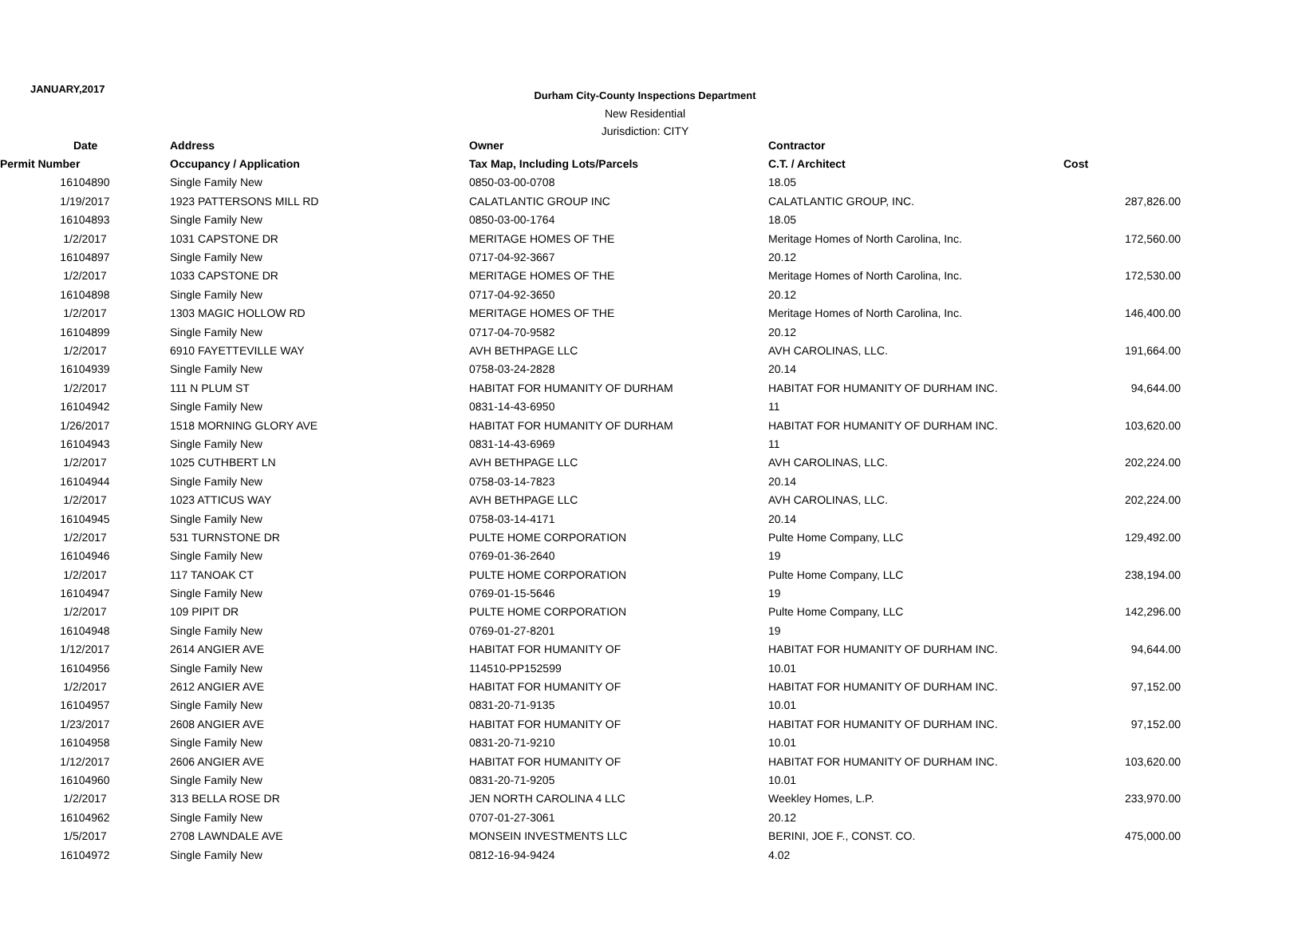JANUARY,2017
Durham City-County Inspections Department
New Residential
Jurisdiction: CITY
| Date | Address | Owner | Contractor | |
| --- | --- | --- | --- | --- |
| Permit Number | Occupancy / Application | Tax Map, Including Lots/Parcels | C.T. / Architect | Cost |
| 16104890 | Single Family New | 0850-03-00-0708 | 18.05 | |
| 1/19/2017 | 1923 PATTERSONS MILL RD | CALATLANTIC GROUP INC | CALATLANTIC GROUP, INC. | 287,826.00 |
| 16104893 | Single Family New | 0850-03-00-1764 | 18.05 | |
| 1/2/2017 | 1031 CAPSTONE DR | MERITAGE HOMES OF THE | Meritage Homes of North Carolina, Inc. | 172,560.00 |
| 16104897 | Single Family New | 0717-04-92-3667 | 20.12 | |
| 1/2/2017 | 1033 CAPSTONE DR | MERITAGE HOMES OF THE | Meritage Homes of North Carolina, Inc. | 172,530.00 |
| 16104898 | Single Family New | 0717-04-92-3650 | 20.12 | |
| 1/2/2017 | 1303 MAGIC HOLLOW RD | MERITAGE HOMES OF THE | Meritage Homes of North Carolina, Inc. | 146,400.00 |
| 16104899 | Single Family New | 0717-04-70-9582 | 20.12 | |
| 1/2/2017 | 6910 FAYETTEVILLE WAY | AVH BETHPAGE LLC | AVH CAROLINAS, LLC. | 191,664.00 |
| 16104939 | Single Family New | 0758-03-24-2828 | 20.14 | |
| 1/2/2017 | 111 N PLUM ST | HABITAT FOR HUMANITY OF DURHAM | HABITAT FOR HUMANITY OF DURHAM INC. | 94,644.00 |
| 16104942 | Single Family New | 0831-14-43-6950 | 11 | |
| 1/26/2017 | 1518 MORNING GLORY AVE | HABITAT FOR HUMANITY OF DURHAM | HABITAT FOR HUMANITY OF DURHAM INC. | 103,620.00 |
| 16104943 | Single Family New | 0831-14-43-6969 | 11 | |
| 1/2/2017 | 1025 CUTHBERT LN | AVH BETHPAGE LLC | AVH CAROLINAS, LLC. | 202,224.00 |
| 16104944 | Single Family New | 0758-03-14-7823 | 20.14 | |
| 1/2/2017 | 1023 ATTICUS WAY | AVH BETHPAGE LLC | AVH CAROLINAS, LLC. | 202,224.00 |
| 16104945 | Single Family New | 0758-03-14-4171 | 20.14 | |
| 1/2/2017 | 531 TURNSTONE DR | PULTE HOME CORPORATION | Pulte Home Company, LLC | 129,492.00 |
| 16104946 | Single Family New | 0769-01-36-2640 | 19 | |
| 1/2/2017 | 117 TANOAK CT | PULTE HOME CORPORATION | Pulte Home Company, LLC | 238,194.00 |
| 16104947 | Single Family New | 0769-01-15-5646 | 19 | |
| 1/2/2017 | 109 PIPIT DR | PULTE HOME CORPORATION | Pulte Home Company, LLC | 142,296.00 |
| 16104948 | Single Family New | 0769-01-27-8201 | 19 | |
| 1/12/2017 | 2614 ANGIER AVE | HABITAT FOR HUMANITY OF | HABITAT FOR HUMANITY OF DURHAM INC. | 94,644.00 |
| 16104956 | Single Family New | 114510-PP152599 | 10.01 | |
| 1/2/2017 | 2612 ANGIER AVE | HABITAT FOR HUMANITY OF | HABITAT FOR HUMANITY OF DURHAM INC. | 97,152.00 |
| 16104957 | Single Family New | 0831-20-71-9135 | 10.01 | |
| 1/23/2017 | 2608 ANGIER AVE | HABITAT FOR HUMANITY OF | HABITAT FOR HUMANITY OF DURHAM INC. | 97,152.00 |
| 16104958 | Single Family New | 0831-20-71-9210 | 10.01 | |
| 1/12/2017 | 2606 ANGIER AVE | HABITAT FOR HUMANITY OF | HABITAT FOR HUMANITY OF DURHAM INC. | 103,620.00 |
| 16104960 | Single Family New | 0831-20-71-9205 | 10.01 | |
| 1/2/2017 | 313 BELLA ROSE DR | JEN NORTH CAROLINA 4 LLC | Weekley Homes, L.P. | 233,970.00 |
| 16104962 | Single Family New | 0707-01-27-3061 | 20.12 | |
| 1/5/2017 | 2708 LAWNDALE AVE | MONSEIN INVESTMENTS LLC | BERINI, JOE F., CONST. CO. | 475,000.00 |
| 16104972 | Single Family New | 0812-16-94-9424 | 4.02 | |